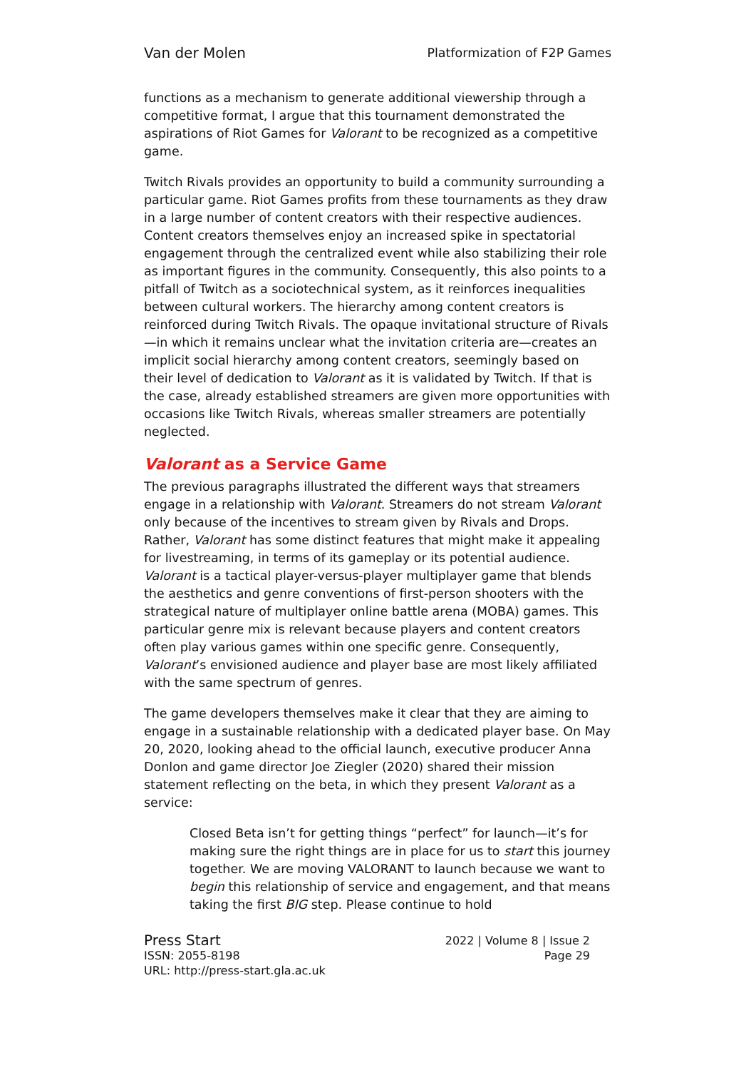Van der Molen Platformization of F2P Games
functions as a mechanism to generate additional viewership through a competitive format, I argue that this tournament demonstrated the aspirations of Riot Games for Valorant to be recognized as a competitive game.
Twitch Rivals provides an opportunity to build a community surrounding a particular game. Riot Games profits from these tournaments as they draw in a large number of content creators with their respective audiences. Content creators themselves enjoy an increased spike in spectatorial engagement through the centralized event while also stabilizing their role as important figures in the community. Consequently, this also points to a pitfall of Twitch as a sociotechnical system, as it reinforces inequalities between cultural workers. The hierarchy among content creators is reinforced during Twitch Rivals. The opaque invitational structure of Rivals—in which it remains unclear what the invitation criteria are—creates an implicit social hierarchy among content creators, seemingly based on their level of dedication to Valorant as it is validated by Twitch. If that is the case, already established streamers are given more opportunities with occasions like Twitch Rivals, whereas smaller streamers are potentially neglected.
Valorant as a Service Game
The previous paragraphs illustrated the different ways that streamers engage in a relationship with Valorant. Streamers do not stream Valorant only because of the incentives to stream given by Rivals and Drops. Rather, Valorant has some distinct features that might make it appealing for livestreaming, in terms of its gameplay or its potential audience. Valorant is a tactical player-versus-player multiplayer game that blends the aesthetics and genre conventions of first-person shooters with the strategical nature of multiplayer online battle arena (MOBA) games. This particular genre mix is relevant because players and content creators often play various games within one specific genre. Consequently, Valorant’s envisioned audience and player base are most likely affiliated with the same spectrum of genres.
The game developers themselves make it clear that they are aiming to engage in a sustainable relationship with a dedicated player base. On May 20, 2020, looking ahead to the official launch, executive producer Anna Donlon and game director Joe Ziegler (2020) shared their mission statement reflecting on the beta, in which they present Valorant as a service:
Closed Beta isn’t for getting things “perfect” for launch—it’s for making sure the right things are in place for us to start this journey together. We are moving VALORANT to launch because we want to begin this relationship of service and engagement, and that means taking the first BIG step. Please continue to hold
Press Start 2022 | Volume 8 | Issue 2
ISSN: 2055-8198 Page 29
URL: http://press-start.gla.ac.uk